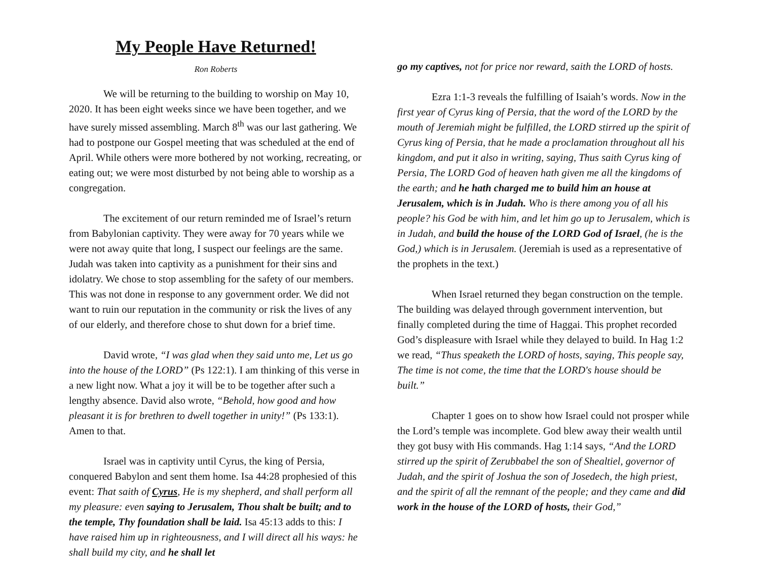My People Have Returned!
Ron Roberts
We will be returning to the building to worship on May 10, 2020. It has been eight weeks since we have been together, and we have surely missed assembling. March 8<sup>th</sup> was our last gathering. We had to postpone our Gospel meeting that was scheduled at the end of April. While others were more bothered by not working, recreating, or eating out; we were most disturbed by not being able to worship as a congregation.
The excitement of our return reminded me of Israel’s return from Babylonian captivity. They were away for 70 years while we were not away quite that long, I suspect our feelings are the same. Judah was taken into captivity as a punishment for their sins and idolatry. We chose to stop assembling for the safety of our members. This was not done in response to any government order. We did not want to ruin our reputation in the community or risk the lives of any of our elderly, and therefore chose to shut down for a brief time.
David wrote, “I was glad when they said unto me, Let us go into the house of the LORD” (Ps 122:1). I am thinking of this verse in a new light now. What a joy it will be to be together after such a lengthy absence. David also wrote, “Behold, how good and how pleasant it is for brethren to dwell together in unity!” (Ps 133:1). Amen to that.
Israel was in captivity until Cyrus, the king of Persia, conquered Babylon and sent them home. Isa 44:28 prophesied of this event: That saith of Cyrus, He is my shepherd, and shall perform all my pleasure: even saying to Jerusalem, Thou shalt be built; and to the temple, Thy foundation shall be laid. Isa 45:13 adds to this: I have raised him up in righteousness, and I will direct all his ways: he shall build my city, and he shall let
go my captives, not for price nor reward, saith the LORD of hosts.
Ezra 1:1-3 reveals the fulfilling of Isaiah’s words. Now in the first year of Cyrus king of Persia, that the word of the LORD by the mouth of Jeremiah might be fulfilled, the LORD stirred up the spirit of Cyrus king of Persia, that he made a proclamation throughout all his kingdom, and put it also in writing, saying, Thus saith Cyrus king of Persia, The LORD God of heaven hath given me all the kingdoms of the earth; and he hath charged me to build him an house at Jerusalem, which is in Judah. Who is there among you of all his people? his God be with him, and let him go up to Jerusalem, which is in Judah, and build the house of the LORD God of Israel, (he is the God,) which is in Jerusalem. (Jeremiah is used as a representative of the prophets in the text.)
When Israel returned they began construction on the temple. The building was delayed through government intervention, but finally completed during the time of Haggai. This prophet recorded God’s displeasure with Israel while they delayed to build. In Hag 1:2 we read, “Thus speaketh the LORD of hosts, saying, This people say, The time is not come, the time that the LORD's house should be built.”
Chapter 1 goes on to show how Israel could not prosper while the Lord’s temple was incomplete. God blew away their wealth until they got busy with His commands. Hag 1:14 says, “And the LORD stirred up the spirit of Zerubbabel the son of Shealtiel, governor of Judah, and the spirit of Joshua the son of Josedech, the high priest, and the spirit of all the remnant of the people; and they came and did work in the house of the LORD of hosts, their God,”